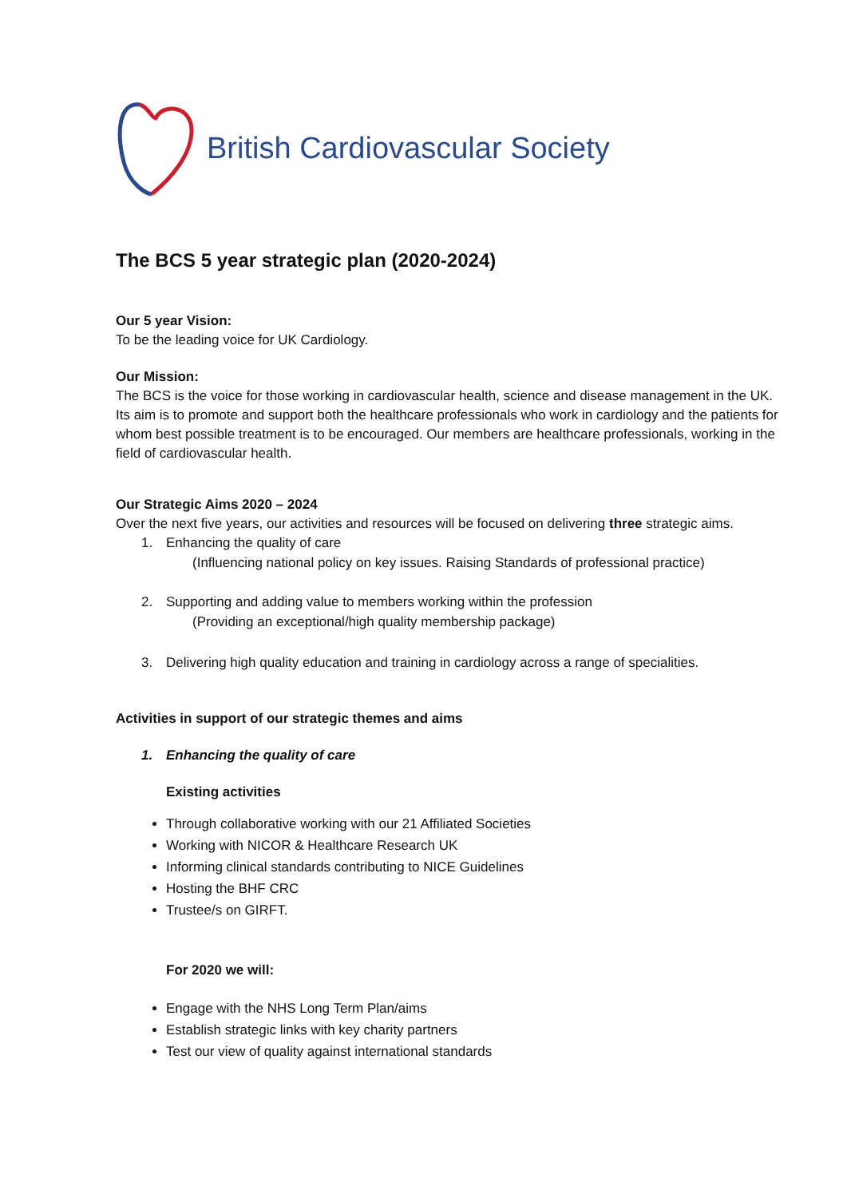British Cardiovascular Society
The BCS 5 year strategic plan (2020-2024)
Our 5 year Vision:
To be the leading voice for UK Cardiology.
Our Mission:
The BCS is the voice for those working in cardiovascular health, science and disease management in the UK. Its aim is to promote and support both the healthcare professionals who work in cardiology and the patients for whom best possible treatment is to be encouraged. Our members are healthcare professionals, working in the field of cardiovascular health.
Our Strategic Aims 2020 – 2024
Over the next five years, our activities and resources will be focused on delivering three strategic aims.
1. Enhancing the quality of care
(Influencing national policy on key issues. Raising Standards of professional practice)
2. Supporting and adding value to members working within the profession
(Providing an exceptional/high quality membership package)
3. Delivering high quality education and training in cardiology across a range of specialities.
Activities in support of our strategic themes and aims
1. Enhancing the quality of care
Existing activities
Through collaborative working with our 21 Affiliated Societies
Working with NICOR & Healthcare Research UK
Informing clinical standards contributing to NICE Guidelines
Hosting the BHF CRC
Trustee/s on GIRFT.
For 2020 we will:
Engage with the NHS Long Term Plan/aims
Establish strategic links with key charity partners
Test our view of quality against international standards